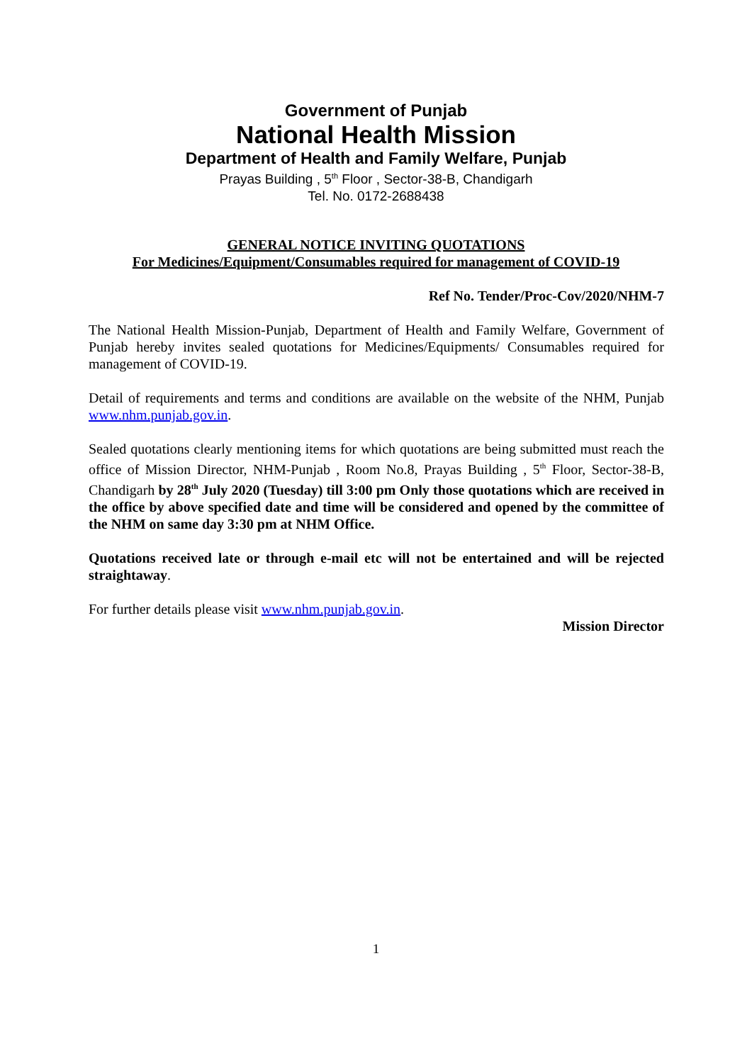Government of Punjab
National Health Mission
Department of Health and Family Welfare, Punjab
Prayas Building , 5<sup>th</sup> Floor , Sector-38-B, Chandigarh
Tel. No. 0172-2688438
GENERAL NOTICE INVITING QUOTATIONS
For Medicines/Equipment/Consumables required for management of COVID-19
Ref No. Tender/Proc-Cov/2020/NHM-7
The National Health Mission-Punjab, Department of Health and Family Welfare, Government of Punjab hereby invites sealed quotations for Medicines/Equipments/ Consumables required for management of COVID-19.
Detail of requirements and terms and conditions are available on the website of the NHM, Punjab www.nhm.punjab.gov.in.
Sealed quotations clearly mentioning items for which quotations are being submitted must reach the office of Mission Director, NHM-Punjab , Room No.8, Prayas Building , 5<sup>th</sup> Floor, Sector-38-B, Chandigarh by 28<sup>th</sup> July 2020 (Tuesday) till 3:00 pm Only those quotations which are received in the office by above specified date and time will be considered and opened by the committee of the NHM on same day 3:30 pm at NHM Office.
Quotations received late or through e-mail etc will not be entertained and will be rejected straightaway.
For further details please visit www.nhm.punjab.gov.in.
Mission Director
1